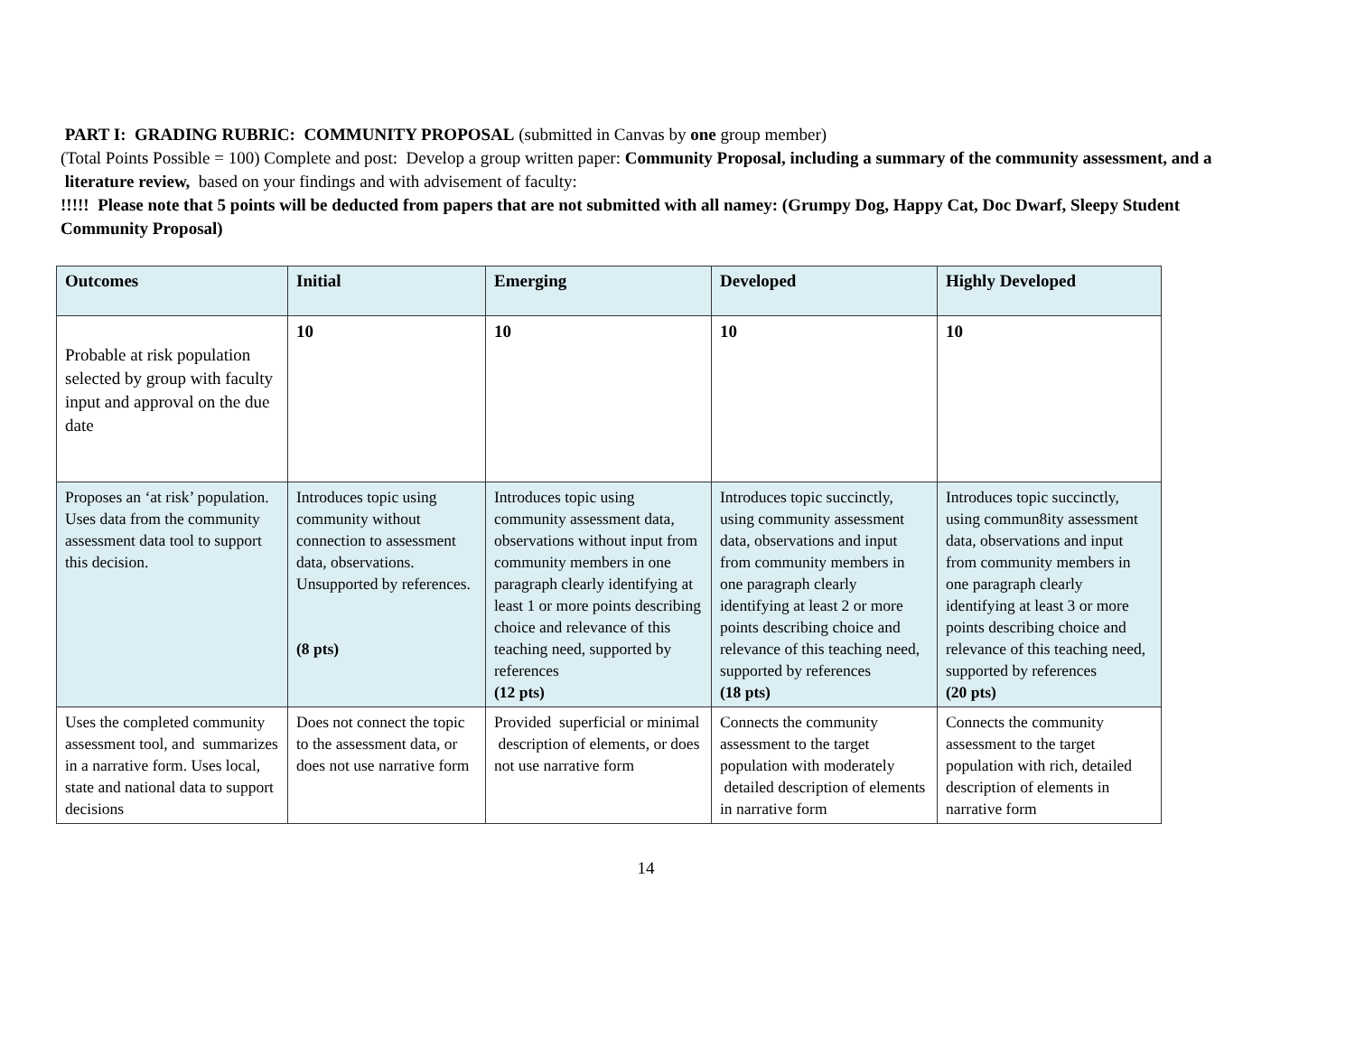PART I: GRADING RUBRIC: COMMUNITY PROPOSAL (submitted in Canvas by one group member)
(Total Points Possible = 100) Complete and post: Develop a group written paper: Community Proposal, including a summary of the community assessment, and a literature review, based on your findings and with advisement of faculty:
!!!!! Please note that 5 points will be deducted from papers that are not submitted with all namey: (Grumpy Dog, Happy Cat, Doc Dwarf, Sleepy Student Community Proposal)
| Outcomes | Initial | Emerging | Developed | Highly Developed |
| --- | --- | --- | --- | --- |
| Probable at risk population selected by group with faculty input and approval on the due date | 10 | 10 | 10 | 10 |
| Proposes an ‘at risk’ population. Uses data from the community assessment data tool to support this decision. | Introduces topic using community without connection to assessment data, observations. Unsupported by references. (8 pts) | Introduces topic using community assessment data, observations without input from community members in one paragraph clearly identifying at least 1 or more points describing choice and relevance of this teaching need, supported by references (12 pts) | Introduces topic succinctly, using community assessment data, observations and input from community members in one paragraph clearly identifying at least 2 or more points describing choice and relevance of this teaching need, supported by references (18 pts) | Introduces topic succinctly, using commun8ity assessment data, observations and input from community members in one paragraph clearly identifying at least 3 or more points describing choice and relevance of this teaching need, supported by references (20 pts) |
| Uses the completed community assessment tool, and summarizes in a narrative form. Uses local, state and national data to support decisions | Does not connect the topic to the assessment data, or does not use narrative form | Provided superficial or minimal description of elements, or does not use narrative form | Connects the community assessment to the target population with moderately detailed description of elements in narrative form | Connects the community assessment to the target population with rich, detailed description of elements in narrative form |
14